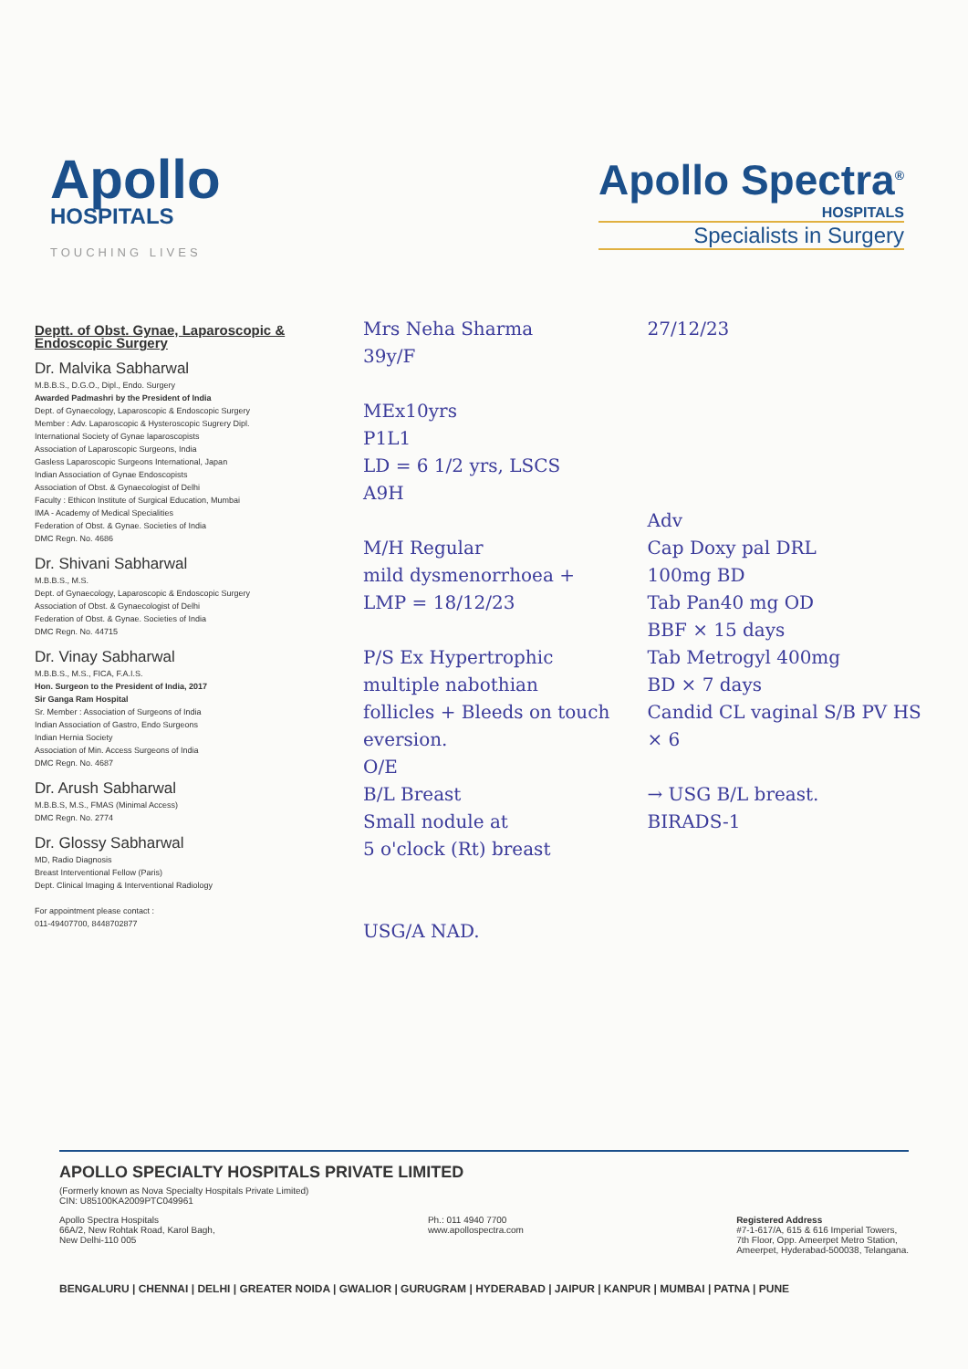Apollo
HOSPITALS
TOUCHING LIVES
Apollo Spectra<sup>®</sup>
HOSPITALS
Specialists in Surgery
Deptt. of Obst. Gynae, Laparoscopic & Endoscopic Surgery
Dr. Malvika Sabharwal
M.B.B.S., D.G.O., Dipl., Endo. Surgery
Awarded Padmashri by the President of India
Dept. of Gynaecology, Laparoscopic & Endoscopic Surgery
Member : Adv. Laparoscopic & Hysteroscopic Sugrery Dipl.
International Society of Gynae laparoscopists
Association of Laparoscopic Surgeons, India
Gasless Laparoscopic Surgeons International, Japan
Indian Association of Gynae Endoscopists
Association of Obst. & Gynaecologist of Delhi
Faculty : Ethicon Institute of Surgical Education, Mumbai
IMA - Academy of Medical Specialities
Federation of Obst. & Gynae. Societies of India
DMC Regn. No. 4686
Dr. Shivani Sabharwal
M.B.B.S., M.S.
Dept. of Gynaecology, Laparoscopic & Endoscopic Surgery
Association of Obst. & Gynaecologist of Delhi
Federation of Obst. & Gynae. Societies of India
DMC Regn. No. 44715
Dr. Vinay Sabharwal
M.B.B.S., M.S., FICA, F.A.I.S.
Hon. Surgeon to the President of India, 2017
Sir Ganga Ram Hospital
Sr. Member : Association of Surgeons of India
Indian Association of Gastro, Endo Surgeons
Indian Hernia Society
Association of Min. Access Surgeons of India
DMC Regn. No. 4687
Dr. Arush Sabharwal
M.B.B.S, M.S., FMAS (Minimal Access)
DMC Regn. No. 2774
Dr. Glossy Sabharwal
MD, Radio Diagnosis
Breast Interventional Fellow (Paris)
Dept. Clinical Imaging & Interventional Radiology
For appointment please contact :
011-49407700, 8448702877
Mrs Neha Sharma
39y/F
MEx10yrs
P1L1
LD = 6 1/2 yrs, LSCS
A9H
M/H Regular
mild dysmenorrhoea +
LMP = 18/12/23
P/S Ex Hypertrophic
multiple nabothian
follicles + Bleeds on touch
eversion.
O/E
B/L Breast
Small nodule at
5 o'clock (Rt) breast
USG/A NAD.
27/12/23
Adv
Cap Doxy pal DRL
100mg BD
Tab Pan40 mg OD
BBF × 15 days
Tab Metrogyl 400mg
BD × 7 days
Candid CL vaginal S/B PV HS × 6
→ USG B/L breast.
BIRADS-1
APOLLO SPECIALTY HOSPITALS PRIVATE LIMITED
(Formerly known as Nova Specialty Hospitals Private Limited)
CIN: U85100KA2009PTC049961
Apollo Spectra Hospitals
66A/2, New Rohtak Road, Karol Bagh,
New Delhi-110 005
Ph.: 011 4940 7700
www.apollospectra.com
Registered Address
#7-1-617/A, 615 & 616 Imperial Towers,
7th Floor, Opp. Ameerpet Metro Station,
Ameerpet, Hyderabad-500038, Telangana.
BENGALURU | CHENNAI | DELHI | GREATER NOIDA | GWALIOR | GURUGRAM | HYDERABAD | JAIPUR | KANPUR | MUMBAI | PATNA | PUNE